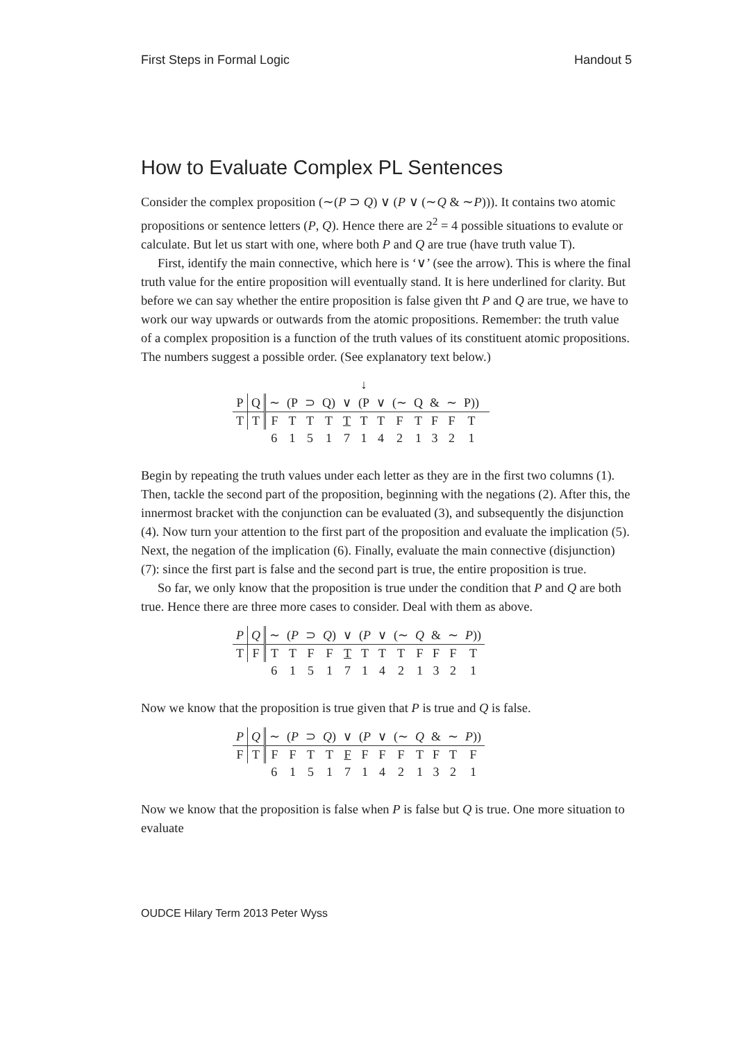First Steps in Formal Logic Handout 5
How to Evaluate Complex PL Sentences
Consider the complex proposition (∼(P ⊃ Q) ∨ (P ∨ (∼Q & ∼P))). It contains two atomic propositions or sentence letters (P, Q). Hence there are 2<sup>2</sup> = 4 possible situations to evalute or calculate. But let us start with one, where both P and Q are true (have truth value T).
First, identify the main connective, which here is ‘∨’ (see the arrow). This is where the final truth value for the entire proposition will eventually stand. It is here underlined for clarity. But before we can say whether the entire proposition is false given tht P and Q are true, we have to work our way upwards or outwards from the atomic propositions. Remember: the truth value of a complex proposition is a function of the truth values of its constituent atomic propositions. The numbers suggest a possible order. (See explanatory text below.)
| | | | | | | | ↓ | | | | | | | |
| P | Q | ∼ | (P | ⊃ | Q) | ∨ | (P | ∨ | (∼ | Q | & | ∼ | P)) | |
| T | T | F | T | T | T | T | T | T | F | T | F | F | T | |
| | | 6 | 1 | 5 | 1 | 7 | 1 | 4 | 2 | 1 | 3 | 2 | 1 | |
Begin by repeating the truth values under each letter as they are in the first two columns (1). Then, tackle the second part of the proposition, beginning with the negations (2). After this, the innermost bracket with the conjunction can be evaluated (3), and subsequently the disjunction (4). Now turn your attention to the first part of the proposition and evaluate the implication (5). Next, the negation of the implication (6). Finally, evaluate the main connective (disjunction) (7): since the first part is false and the second part is true, the entire proposition is true.
So far, we only know that the proposition is true under the condition that P and Q are both true. Hence there are three more cases to consider. Deal with them as above.
| P | Q | ∼ | ( P | ⊃ | Q ) | ∨ | ( P | ∨ | (∼ | Q | & | ∼ | P )) |
| T | F | T | T | F | F | T | T | T | T | F | F | F | T |
| | | 6 | 1 | 5 | 1 | 7 | 1 | 4 | 2 | 1 | 3 | 2 | 1 |
Now we know that the proposition is true given that P is true and Q is false.
| P | Q | ∼ | ( P | ⊃ | Q ) | ∨ | ( P | ∨ | (∼ | Q | & | ∼ | P )) |
| F | T | F | F | T | T | F | F | F | F | T | F | T | F |
| | | 6 | 1 | 5 | 1 | 7 | 1 | 4 | 2 | 1 | 3 | 2 | 1 |
Now we know that the proposition is false when P is false but Q is true. One more situation to evaluate
OUDCE Hilary Term 2013 Peter Wyss